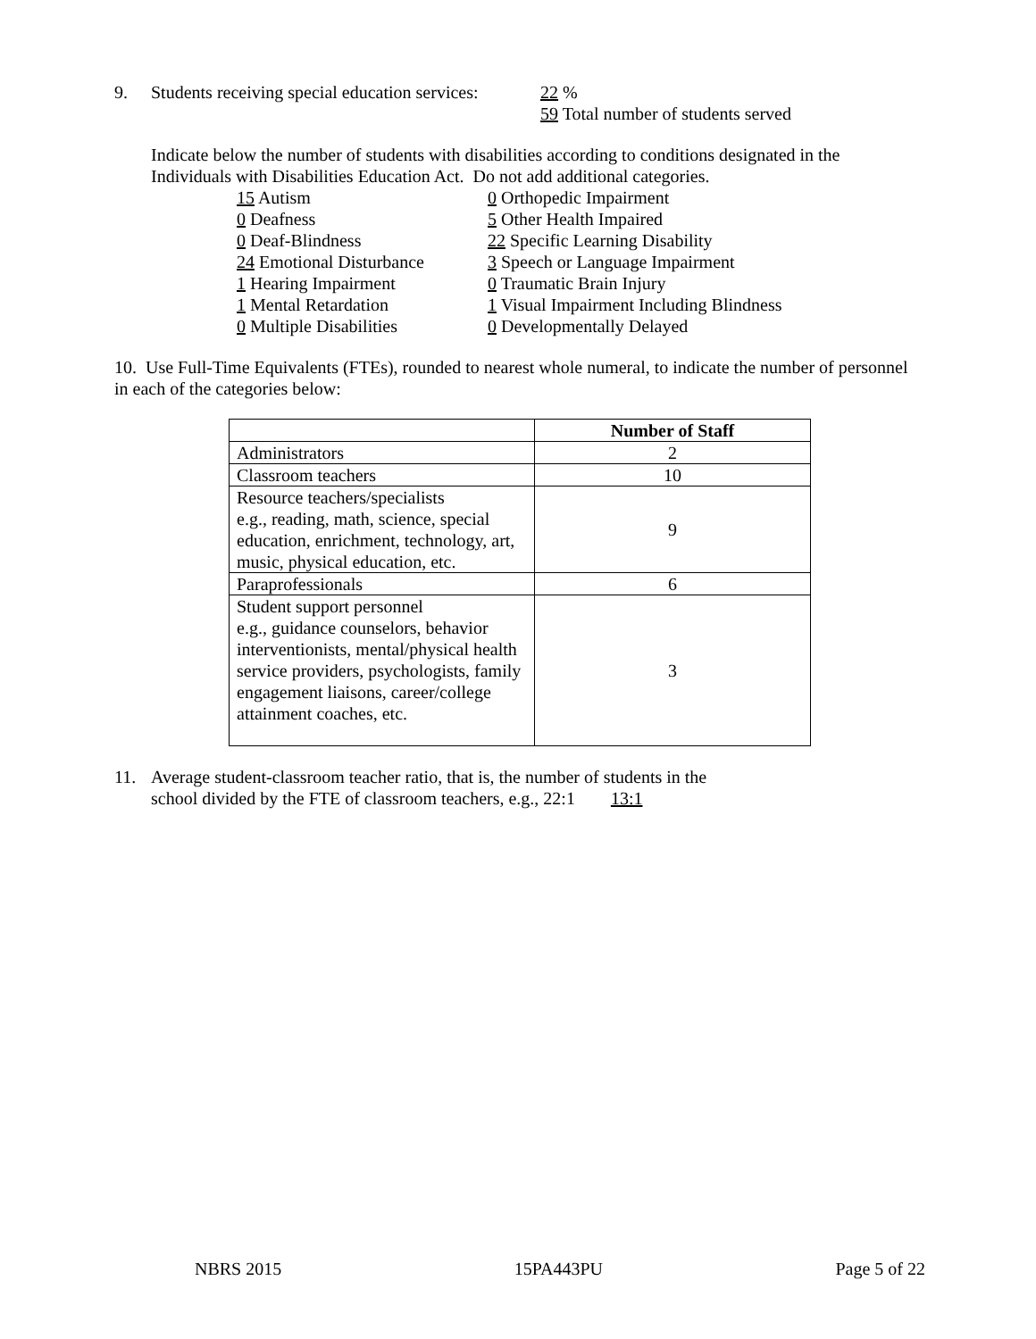9. Students receiving special education services: 22 %
59 Total number of students served
Indicate below the number of students with disabilities according to conditions designated in the Individuals with Disabilities Education Act. Do not add additional categories.
15 Autism
0 Orthopedic Impairment
0 Deafness
5 Other Health Impaired
0 Deaf-Blindness
22 Specific Learning Disability
24 Emotional Disturbance
3 Speech or Language Impairment
1 Hearing Impairment
0 Traumatic Brain Injury
1 Mental Retardation
1 Visual Impairment Including Blindness
0 Multiple Disabilities
0 Developmentally Delayed
10. Use Full-Time Equivalents (FTEs), rounded to nearest whole numeral, to indicate the number of personnel in each of the categories below:
| | Number of Staff |
| Administrators | 2 |
| Classroom teachers | 10 |
| Resource teachers/specialists e.g., reading, math, science, special education, enrichment, technology, art, music, physical education, etc. | 9 |
| Paraprofessionals | 6 |
| Student support personnel e.g., guidance counselors, behavior interventionists, mental/physical health service providers, psychologists, family engagement liaisons, career/college attainment coaches, etc. | 3 |
11. Average student-classroom teacher ratio, that is, the number of students in the
school divided by the FTE of classroom teachers, e.g., 22:1 13:1
NBRS 2015 15PA443PU Page 5 of 22